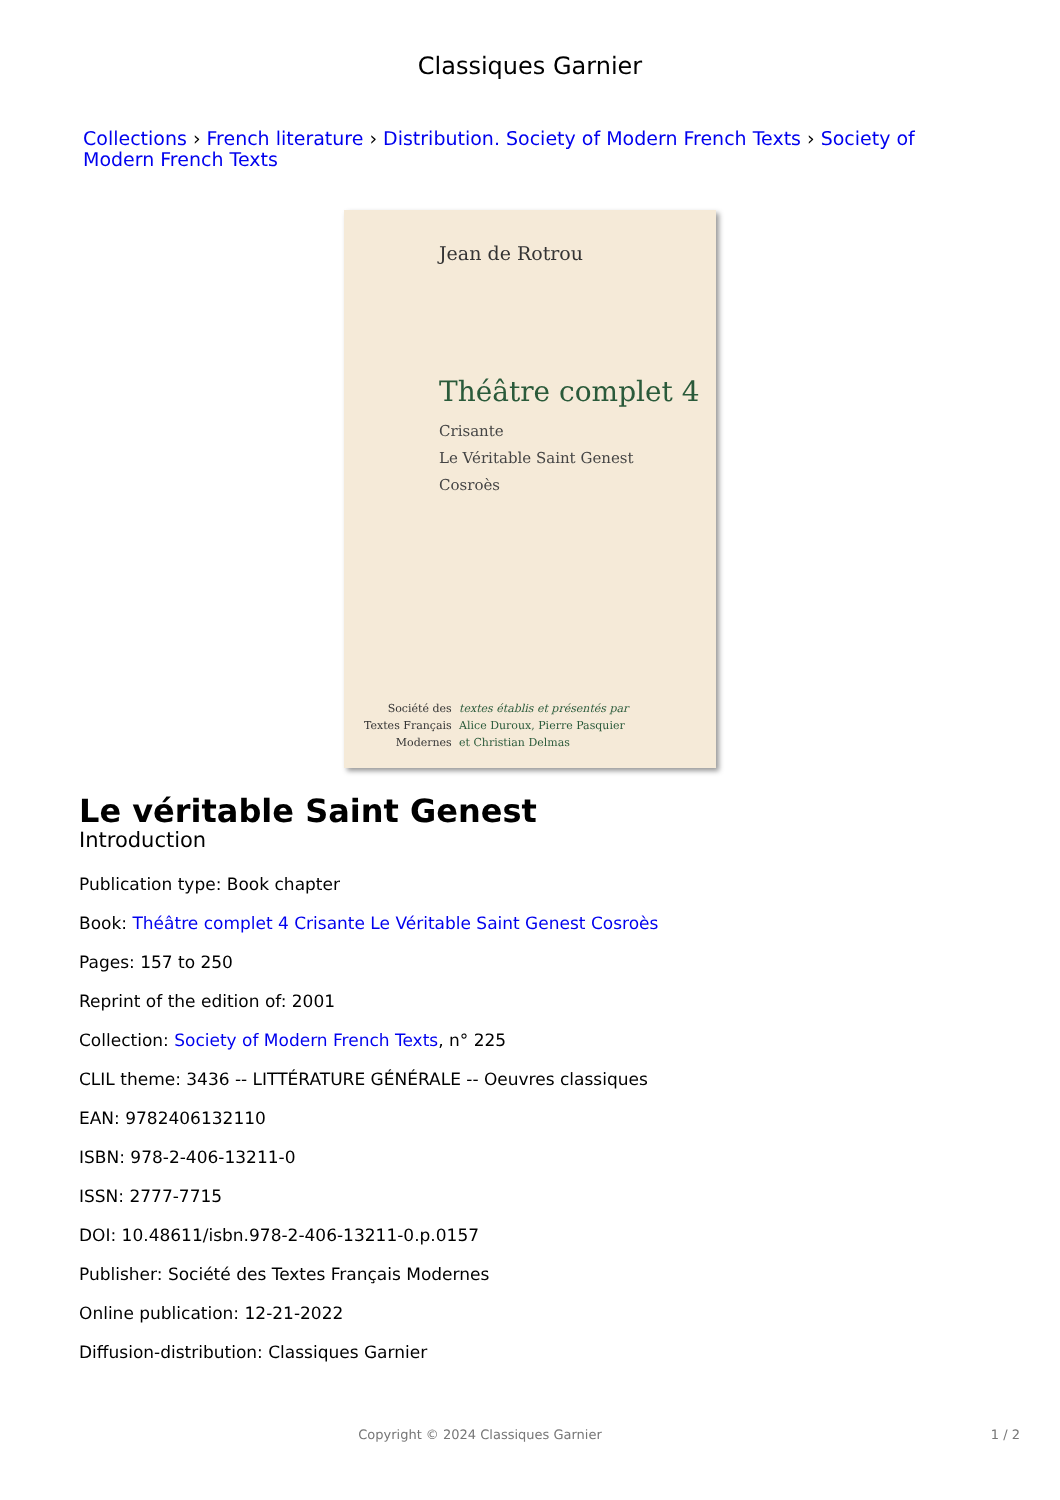Classiques Garnier
Collections › French literature › Distribution. Society of Modern French Texts › Society of Modern French Texts
Jean de Rotrou
Théâtre complet 4
Crisante
Le Véritable Saint Genest
Cosroès
Société des
Textes Français
Modernes
textes établis et présentés par
Alice Duroux, Pierre Pasquier
et Christian Delmas
Le véritable Saint Genest
Introduction
Publication type: Book chapter
Book: Théâtre complet 4 Crisante Le Véritable Saint Genest Cosroès
Pages: 157 to 250
Reprint of the edition of: 2001
Collection: Society of Modern French Texts, n° 225
CLIL theme: 3436 -- LITTÉRATURE GÉNÉRALE -- Oeuvres classiques
EAN: 9782406132110
ISBN: 978-2-406-13211-0
ISSN: 2777-7715
DOI: 10.48611/isbn.978-2-406-13211-0.p.0157
Publisher: Société des Textes Français Modernes
Online publication: 12-21-2022
Diffusion-distribution: Classiques Garnier
Copyright © 2024 Classiques Garnier 1 / 2